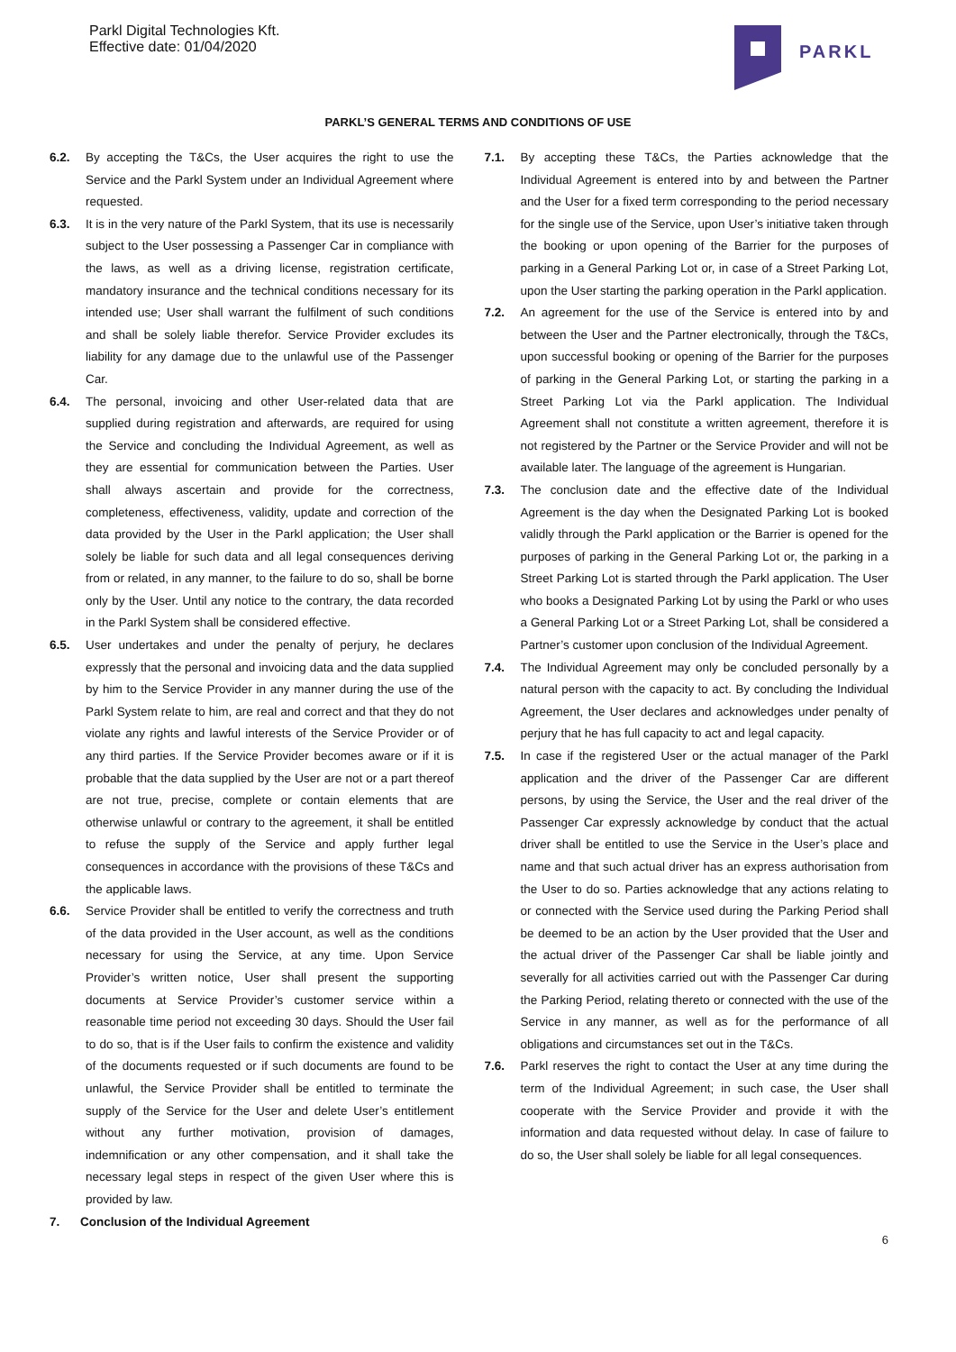Parkl Digital Technologies Kft.
Effective date: 01/04/2020
PARKL
PARKL’S GENERAL TERMS AND CONDITIONS OF USE
6.2. By accepting the T&Cs, the User acquires the right to use the Service and the Parkl System under an Individual Agreement where requested.
6.3. It is in the very nature of the Parkl System, that its use is necessarily subject to the User possessing a Passenger Car in compliance with the laws, as well as a driving license, registration certificate, mandatory insurance and the technical conditions necessary for its intended use; User shall warrant the fulfilment of such conditions and shall be solely liable therefor. Service Provider excludes its liability for any damage due to the unlawful use of the Passenger Car.
6.4. The personal, invoicing and other User-related data that are supplied during registration and afterwards, are required for using the Service and concluding the Individual Agreement, as well as they are essential for communication between the Parties. User shall always ascertain and provide for the correctness, completeness, effectiveness, validity, update and correction of the data provided by the User in the Parkl application; the User shall solely be liable for such data and all legal consequences deriving from or related, in any manner, to the failure to do so, shall be borne only by the User. Until any notice to the contrary, the data recorded in the Parkl System shall be considered effective.
6.5. User undertakes and under the penalty of perjury, he declares expressly that the personal and invoicing data and the data supplied by him to the Service Provider in any manner during the use of the Parkl System relate to him, are real and correct and that they do not violate any rights and lawful interests of the Service Provider or of any third parties. If the Service Provider becomes aware or if it is probable that the data supplied by the User are not or a part thereof are not true, precise, complete or contain elements that are otherwise unlawful or contrary to the agreement, it shall be entitled to refuse the supply of the Service and apply further legal consequences in accordance with the provisions of these T&Cs and the applicable laws.
6.6. Service Provider shall be entitled to verify the correctness and truth of the data provided in the User account, as well as the conditions necessary for using the Service, at any time. Upon Service Provider’s written notice, User shall present the supporting documents at Service Provider’s customer service within a reasonable time period not exceeding 30 days. Should the User fail to do so, that is if the User fails to confirm the existence and validity of the documents requested or if such documents are found to be unlawful, the Service Provider shall be entitled to terminate the supply of the Service for the User and delete User’s entitlement without any further motivation, provision of damages, indemnification or any other compensation, and it shall take the necessary legal steps in respect of the given User where this is provided by law.
7. Conclusion of the Individual Agreement
7.1. By accepting these T&Cs, the Parties acknowledge that the Individual Agreement is entered into by and between the Partner and the User for a fixed term corresponding to the period necessary for the single use of the Service, upon User’s initiative taken through the booking or upon opening of the Barrier for the purposes of parking in a General Parking Lot or, in case of a Street Parking Lot, upon the User starting the parking operation in the Parkl application.
7.2. An agreement for the use of the Service is entered into by and between the User and the Partner electronically, through the T&Cs, upon successful booking or opening of the Barrier for the purposes of parking in the General Parking Lot, or starting the parking in a Street Parking Lot via the Parkl application. The Individual Agreement shall not constitute a written agreement, therefore it is not registered by the Partner or the Service Provider and will not be available later. The language of the agreement is Hungarian.
7.3. The conclusion date and the effective date of the Individual Agreement is the day when the Designated Parking Lot is booked validly through the Parkl application or the Barrier is opened for the purposes of parking in the General Parking Lot or, the parking in a Street Parking Lot is started through the Parkl application. The User who books a Designated Parking Lot by using the Parkl or who uses a General Parking Lot or a Street Parking Lot, shall be considered a Partner’s customer upon conclusion of the Individual Agreement.
7.4. The Individual Agreement may only be concluded personally by a natural person with the capacity to act. By concluding the Individual Agreement, the User declares and acknowledges under penalty of perjury that he has full capacity to act and legal capacity.
7.5. In case if the registered User or the actual manager of the Parkl application and the driver of the Passenger Car are different persons, by using the Service, the User and the real driver of the Passenger Car expressly acknowledge by conduct that the actual driver shall be entitled to use the Service in the User’s place and name and that such actual driver has an express authorisation from the User to do so. Parties acknowledge that any actions relating to or connected with the Service used during the Parking Period shall be deemed to be an action by the User provided that the User and the actual driver of the Passenger Car shall be liable jointly and severally for all activities carried out with the Passenger Car during the Parking Period, relating thereto or connected with the use of the Service in any manner, as well as for the performance of all obligations and circumstances set out in the T&Cs.
7.6. Parkl reserves the right to contact the User at any time during the term of the Individual Agreement; in such case, the User shall cooperate with the Service Provider and provide it with the information and data requested without delay. In case of failure to do so, the User shall solely be liable for all legal consequences.
6